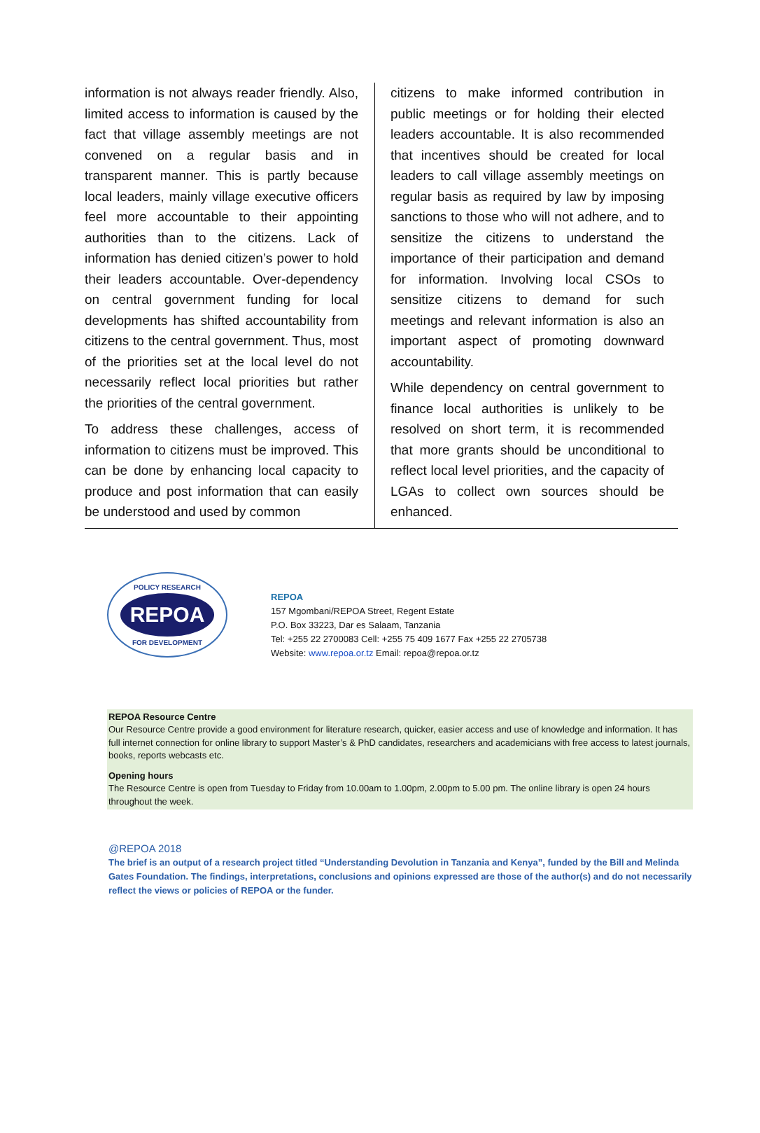information is not always reader friendly. Also, limited access to information is caused by the fact that village assembly meetings are not convened on a regular basis and in transparent manner. This is partly because local leaders, mainly village executive officers feel more accountable to their appointing authorities than to the citizens. Lack of information has denied citizen’s power to hold their leaders accountable. Over-dependency on central government funding for local developments has shifted accountability from citizens to the central government. Thus, most of the priorities set at the local level do not necessarily reflect local priorities but rather the priorities of the central government.
To address these challenges, access of information to citizens must be improved. This can be done by enhancing local capacity to produce and post information that can easily be understood and used by common
citizens to make informed contribution in public meetings or for holding their elected leaders accountable. It is also recommended that incentives should be created for local leaders to call village assembly meetings on regular basis as required by law by imposing sanctions to those who will not adhere, and to sensitize the citizens to understand the importance of their participation and demand for information. Involving local CSOs to sensitize citizens to demand for such meetings and relevant information is also an important aspect of promoting downward accountability.
While dependency on central government to finance local authorities is unlikely to be resolved on short term, it is recommended that more grants should be unconditional to reflect local level priorities, and the capacity of LGAs to collect own sources should be enhanced.
POLICY RESEARCH
REPOA
FOR DEVELOPMENT
REPOA
157 Mgombani/REPOA Street, Regent Estate
P.O. Box 33223, Dar es Salaam, Tanzania
Tel: +255 22 2700083 Cell: +255 75 409 1677 Fax +255 22 2705738
Website: www.repoa.or.tz Email: repoa@repoa.or.tz
REPOA Resource Centre
Our Resource Centre provide a good environment for literature research, quicker, easier access and use of knowledge and information. It has full internet connection for online library to support Master’s & PhD candidates, researchers and academicians with free access to latest journals, books, reports webcasts etc.
Opening hours
The Resource Centre is open from Tuesday to Friday from 10.00am to 1.00pm, 2.00pm to 5.00 pm. The online library is open 24 hours throughout the week.
@REPOA 2018
The brief is an output of a research project titled “Understanding Devolution in Tanzania and Kenya”, funded by the Bill and Melinda Gates Foundation. The findings, interpretations, conclusions and opinions expressed are those of the author(s) and do not necessarily reflect the views or policies of REPOA or the funder.